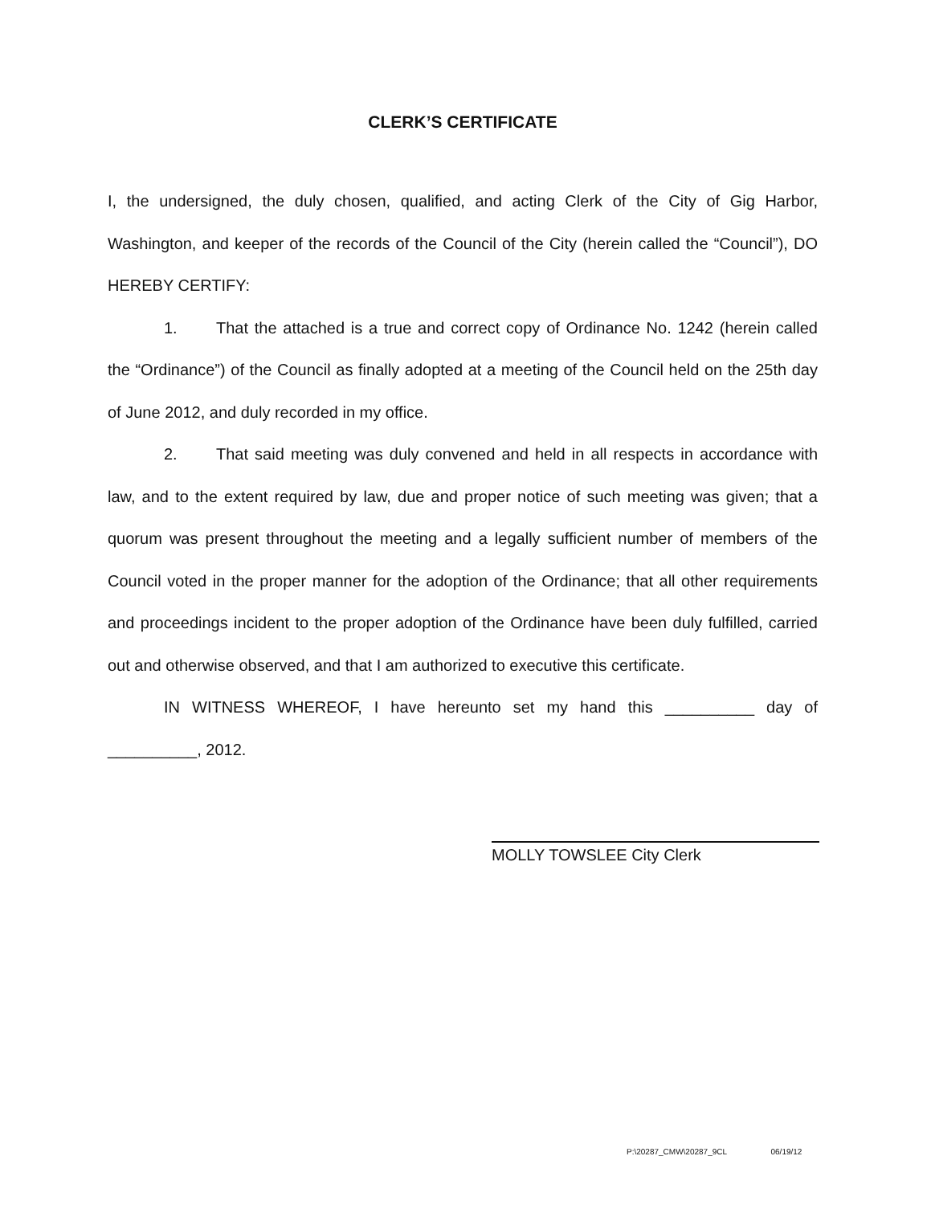CLERK’S CERTIFICATE
I, the undersigned, the duly chosen, qualified, and acting Clerk of the City of Gig Harbor, Washington, and keeper of the records of the Council of the City (herein called the “Council”), DO HEREBY CERTIFY:
1. That the attached is a true and correct copy of Ordinance No. 1242 (herein called the “Ordinance”) of the Council as finally adopted at a meeting of the Council held on the 25th day of June 2012, and duly recorded in my office.
2. That said meeting was duly convened and held in all respects in accordance with law, and to the extent required by law, due and proper notice of such meeting was given; that a quorum was present throughout the meeting and a legally sufficient number of members of the Council voted in the proper manner for the adoption of the Ordinance; that all other requirements and proceedings incident to the proper adoption of the Ordinance have been duly fulfilled, carried out and otherwise observed, and that I am authorized to executive this certificate.
IN WITNESS WHEREOF, I have hereunto set my hand this __________ day of __________, 2012.
MOLLY TOWSLEE City Clerk
P:\20287_CMW\20287_9CL 06/19/12